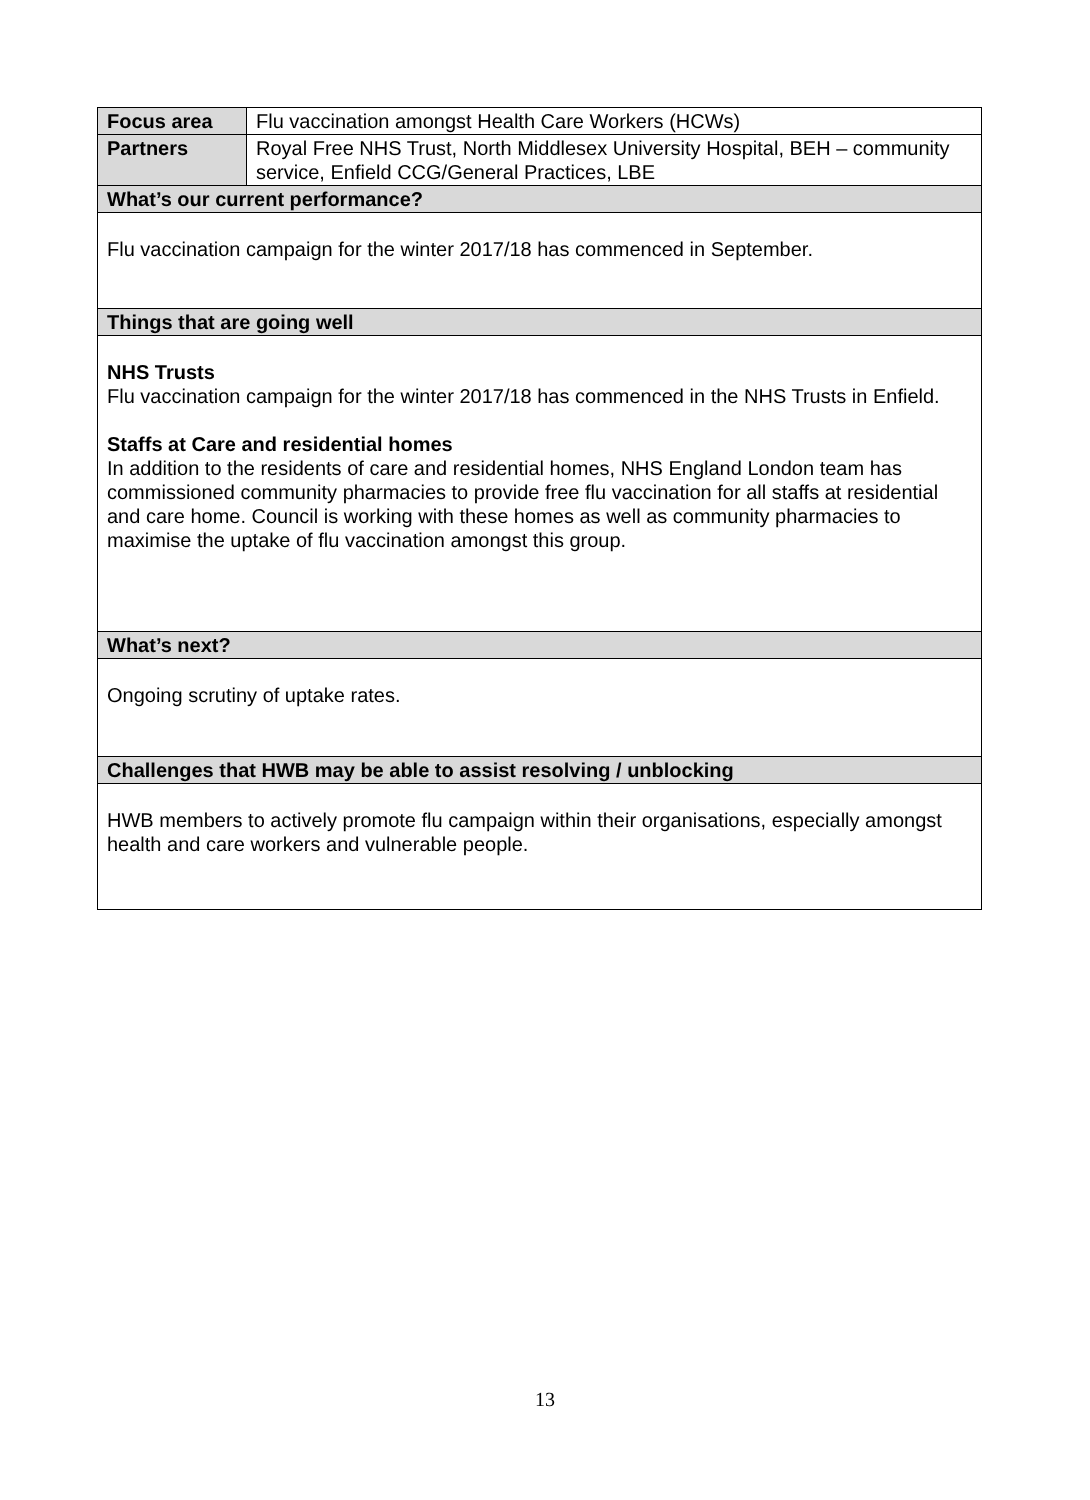| Focus area | Flu vaccination amongst Health Care Workers (HCWs) |
| Partners | Royal Free NHS Trust, North Middlesex University Hospital, BEH – community service, Enfield CCG/General Practices, LBE |
| What’s our current performance? | |
| Flu vaccination campaign for the winter 2017/18 has commenced in September. | |
| Things that are going well | |
| NHS Trusts Flu vaccination campaign for the winter 2017/18 has commenced in the NHS Trusts in Enfield. Staffs at Care and residential homes In addition to the residents of care and residential homes, NHS England London team has commissioned community pharmacies to provide free flu vaccination for all staffs at residential and care home. Council is working with these homes as well as community pharmacies to maximise the uptake of flu vaccination amongst this group. | |
| What’s next? | |
| Ongoing scrutiny of uptake rates. | |
| Challenges that HWB may be able to assist resolving / unblocking | |
| HWB members to actively promote flu campaign within their organisations, especially amongst health and care workers and vulnerable people. | |
13